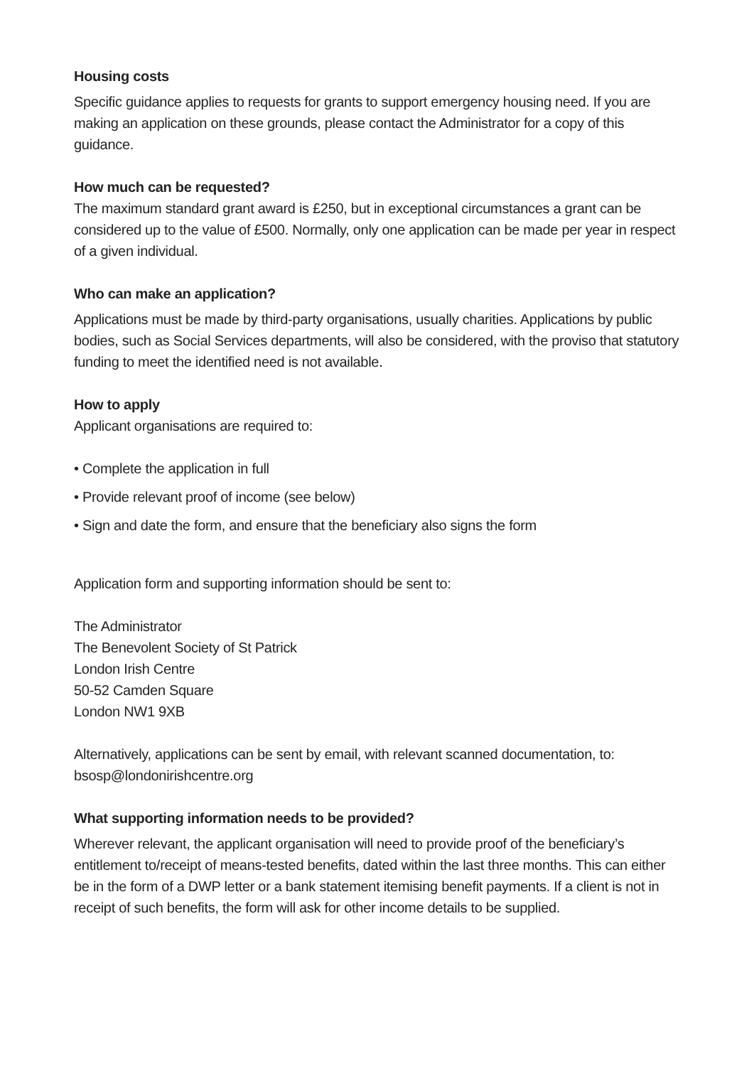Housing costs
Specific guidance applies to requests for grants to support emergency housing need. If you are making an application on these grounds, please contact the Administrator for a copy of this guidance.
How much can be requested?
The maximum standard grant award is £250, but in exceptional circumstances a grant can be considered up to the value of £500. Normally, only one application can be made per year in respect of a given individual.
Who can make an application?
Applications must be made by third-party organisations, usually charities. Applications by public bodies, such as Social Services departments, will also be considered, with the proviso that statutory funding to meet the identified need is not available.
How to apply
Applicant organisations are required to:
• Complete the application in full
• Provide relevant proof of income (see below)
• Sign and date the form, and ensure that the beneficiary also signs the form
Application form and supporting information should be sent to:
The Administrator
The Benevolent Society of St Patrick
London Irish Centre
50-52 Camden Square
London NW1 9XB
Alternatively, applications can be sent by email, with relevant scanned documentation, to: bsosp@londonirishcentre.org
What supporting information needs to be provided?
Wherever relevant, the applicant organisation will need to provide proof of the beneficiary’s entitlement to/receipt of means-tested benefits, dated within the last three months. This can either be in the form of a DWP letter or a bank statement itemising benefit payments. If a client is not in receipt of such benefits, the form will ask for other income details to be supplied.